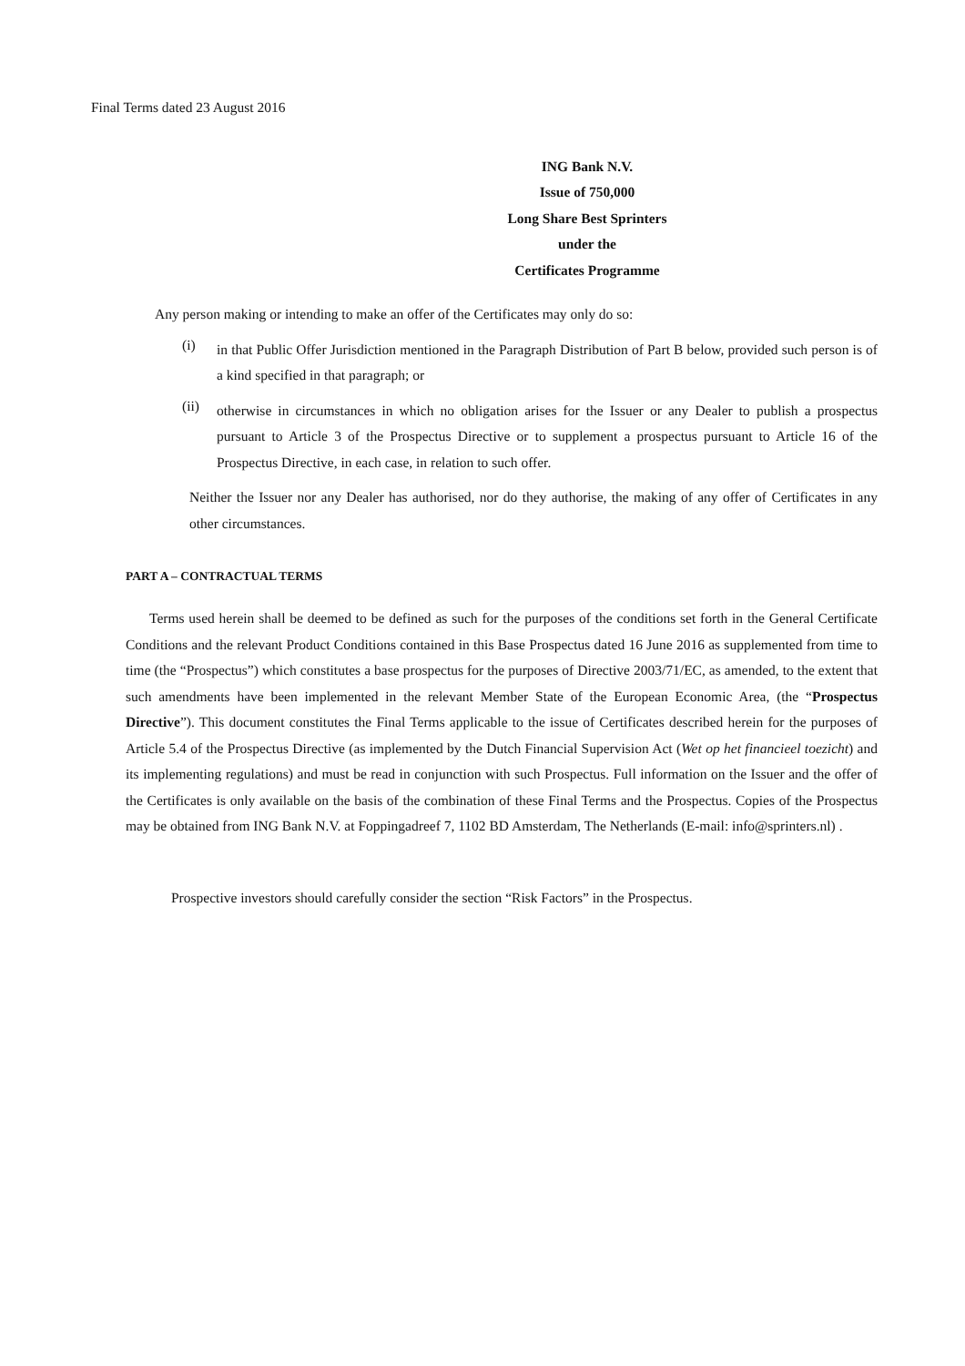Final Terms dated 23 August 2016
ING Bank N.V.
Issue of 750,000
Long Share Best Sprinters
under the
Certificates Programme
Any person making or intending to make an offer of the Certificates may only do so:
(i)
in that Public Offer Jurisdiction mentioned in the Paragraph Distribution of Part B below, provided such person is of a kind specified in that paragraph; or
(ii)
otherwise in circumstances in which no obligation arises for the Issuer or any Dealer to publish a prospectus pursuant to Article 3 of the Prospectus Directive or to supplement a prospectus pursuant to Article 16 of the Prospectus Directive, in each case, in relation to such offer.
Neither the Issuer nor any Dealer has authorised, nor do they authorise, the making of any offer of Certificates in any other circumstances.
PART A – CONTRACTUAL TERMS
Terms used herein shall be deemed to be defined as such for the purposes of the conditions set forth in the General Certificate Conditions and the relevant Product Conditions contained in this Base Prospectus dated 16 June 2016 as supplemented from time to time (the “Prospectus”) which constitutes a base prospectus for the purposes of Directive 2003/71/EC, as amended, to the extent that such amendments have been implemented in the relevant Member State of the European Economic Area, (the “Prospectus Directive”). This document constitutes the Final Terms applicable to the issue of Certificates described herein for the purposes of Article 5.4 of the Prospectus Directive (as implemented by the Dutch Financial Supervision Act (Wet op het financieel toezicht) and its implementing regulations) and must be read in conjunction with such Prospectus. Full information on the Issuer and the offer of the Certificates is only available on the basis of the combination of these Final Terms and the Prospectus. Copies of the Prospectus may be obtained from ING Bank N.V. at Foppingadreef 7, 1102 BD Amsterdam, The Netherlands (E-mail: info@sprinters.nl) .
Prospective investors should carefully consider the section “Risk Factors” in the Prospectus.